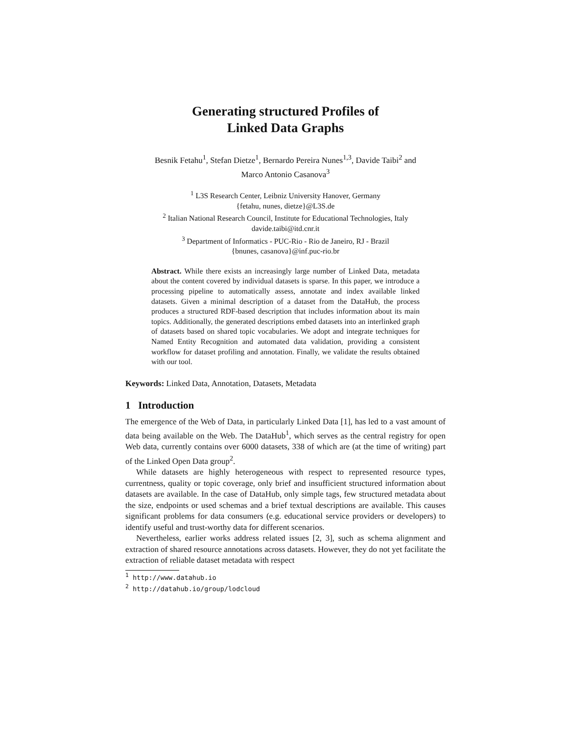Generating structured Profiles of
Linked Data Graphs
Besnik Fetahu<sup>1</sup>, Stefan Dietze<sup>1</sup>, Bernardo Pereira Nunes<sup>1,3</sup>, Davide Taibi<sup>2</sup> and
Marco Antonio Casanova<sup>3</sup>
<sup>1</sup> L3S Research Center, Leibniz University Hanover, Germany
{fetahu, nunes, dietze}@L3S.de
<sup>2</sup> Italian National Research Council, Institute for Educational Technologies, Italy
davide.taibi@itd.cnr.it
<sup>3</sup> Department of Informatics - PUC-Rio - Rio de Janeiro, RJ - Brazil
{bnunes, casanova}@inf.puc-rio.br
Abstract. While there exists an increasingly large number of Linked Data, metadata about the content covered by individual datasets is sparse. In this paper, we introduce a processing pipeline to automatically assess, annotate and index available linked datasets. Given a minimal description of a dataset from the DataHub, the process produces a structured RDF-based description that includes information about its main topics. Additionally, the generated descriptions embed datasets into an interlinked graph of datasets based on shared topic vocabularies. We adopt and integrate techniques for Named Entity Recognition and automated data validation, providing a consistent workflow for dataset profiling and annotation. Finally, we validate the results obtained with our tool.
Keywords: Linked Data, Annotation, Datasets, Metadata
1 Introduction
The emergence of the Web of Data, in particularly Linked Data [1], has led to a vast amount of data being available on the Web. The DataHub<sup>1</sup>, which serves as the central registry for open Web data, currently contains over 6000 datasets, 338 of which are (at the time of writing) part of the Linked Open Data group<sup>2</sup>.
While datasets are highly heterogeneous with respect to represented resource types, currentness, quality or topic coverage, only brief and insufficient structured information about datasets are available. In the case of DataHub, only simple tags, few structured metadata about the size, endpoints or used schemas and a brief textual descriptions are available. This causes significant problems for data consumers (e.g. educational service providers or developers) to identify useful and trust-worthy data for different scenarios.
Nevertheless, earlier works address related issues [2, 3], such as schema alignment and extraction of shared resource annotations across datasets. However, they do not yet facilitate the extraction of reliable dataset metadata with respect
<sup>1</sup> http://www.datahub.io
<sup>2</sup> http://datahub.io/group/lodcloud